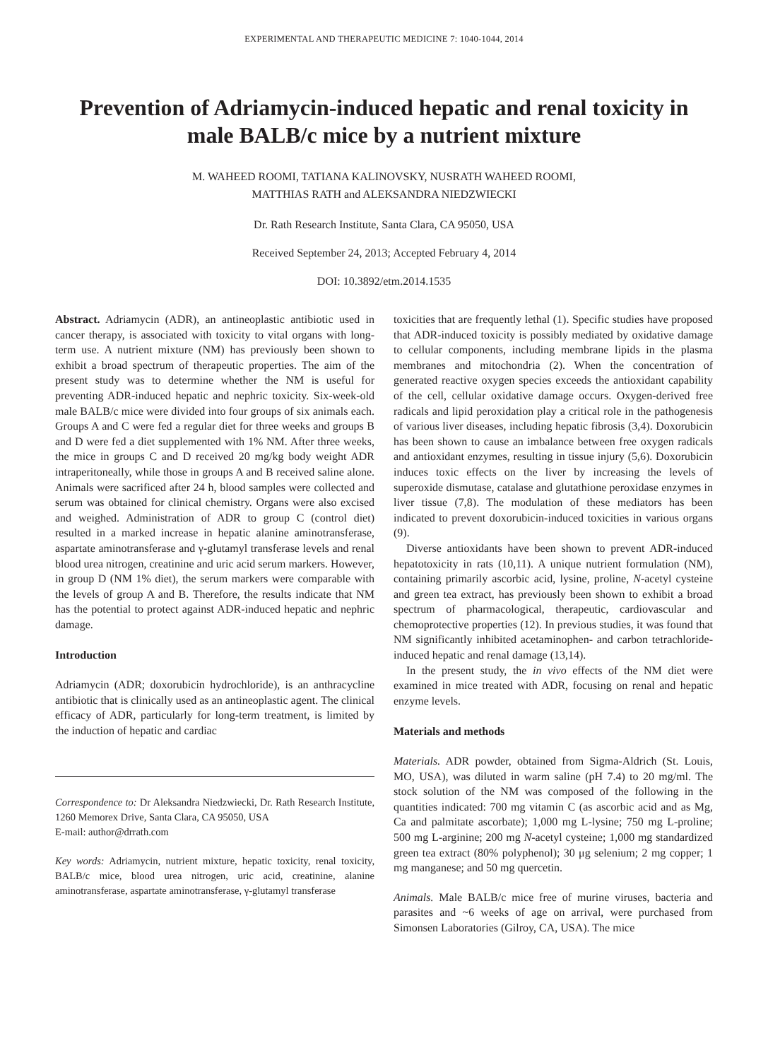EXPERIMENTAL AND THERAPEUTIC MEDICINE 7: 1040-1044, 2014
Prevention of Adriamycin-induced hepatic and renal toxicity in male BALB/c mice by a nutrient mixture
M. WAHEED ROOMI, TATIANA KALINOVSKY, NUSRATH WAHEED ROOMI,
MATTHIAS RATH and ALEKSANDRA NIEDZWIECKI
Dr. Rath Research Institute, Santa Clara, CA 95050, USA
Received September 24, 2013; Accepted February 4, 2014
DOI: 10.3892/etm.2014.1535
Abstract. Adriamycin (ADR), an antineoplastic antibiotic used in cancer therapy, is associated with toxicity to vital organs with long-term use. A nutrient mixture (NM) has previously been shown to exhibit a broad spectrum of therapeutic properties. The aim of the present study was to determine whether the NM is useful for preventing ADR-induced hepatic and nephric toxicity. Six-week-old male BALB/c mice were divided into four groups of six animals each. Groups A and C were fed a regular diet for three weeks and groups B and D were fed a diet supplemented with 1% NM. After three weeks, the mice in groups C and D received 20 mg/kg body weight ADR intraperitoneally, while those in groups A and B received saline alone. Animals were sacrificed after 24 h, blood samples were collected and serum was obtained for clinical chemistry. Organs were also excised and weighed. Administration of ADR to group C (control diet) resulted in a marked increase in hepatic alanine aminotransferase, aspartate aminotransferase and γ-glutamyl transferase levels and renal blood urea nitrogen, creatinine and uric acid serum markers. However, in group D (NM 1% diet), the serum markers were comparable with the levels of group A and B. Therefore, the results indicate that NM has the potential to protect against ADR-induced hepatic and nephric damage.
Introduction
Adriamycin (ADR; doxorubicin hydrochloride), is an anthracycline antibiotic that is clinically used as an antineoplastic agent. The clinical efficacy of ADR, particularly for long-term treatment, is limited by the induction of hepatic and cardiac
Correspondence to: Dr Aleksandra Niedzwiecki, Dr. Rath Research Institute, 1260 Memorex Drive, Santa Clara, CA 95050, USA
E-mail: author@drrath.com
Key words: Adriamycin, nutrient mixture, hepatic toxicity, renal toxicity, BALB/c mice, blood urea nitrogen, uric acid, creatinine, alanine aminotransferase, aspartate aminotransferase, γ-glutamyl transferase
toxicities that are frequently lethal (1). Specific studies have proposed that ADR-induced toxicity is possibly mediated by oxidative damage to cellular components, including membrane lipids in the plasma membranes and mitochondria (2). When the concentration of generated reactive oxygen species exceeds the antioxidant capability of the cell, cellular oxidative damage occurs. Oxygen-derived free radicals and lipid peroxidation play a critical role in the pathogenesis of various liver diseases, including hepatic fibrosis (3,4). Doxorubicin has been shown to cause an imbalance between free oxygen radicals and antioxidant enzymes, resulting in tissue injury (5,6). Doxorubicin induces toxic effects on the liver by increasing the levels of superoxide dismutase, catalase and glutathione peroxidase enzymes in liver tissue (7,8). The modulation of these mediators has been indicated to prevent doxorubicin-induced toxicities in various organs (9).
Diverse antioxidants have been shown to prevent ADR-induced hepatotoxicity in rats (10,11). A unique nutrient formulation (NM), containing primarily ascorbic acid, lysine, proline, N-acetyl cysteine and green tea extract, has previously been shown to exhibit a broad spectrum of pharmacological, therapeutic, cardiovascular and chemoprotective properties (12). In previous studies, it was found that NM significantly inhibited acetaminophen- and carbon tetrachloride-induced hepatic and renal damage (13,14).
In the present study, the in vivo effects of the NM diet were examined in mice treated with ADR, focusing on renal and hepatic enzyme levels.
Materials and methods
Materials. ADR powder, obtained from Sigma-Aldrich (St. Louis, MO, USA), was diluted in warm saline (pH 7.4) to 20 mg/ml. The stock solution of the NM was composed of the following in the quantities indicated: 700 mg vitamin C (as ascorbic acid and as Mg, Ca and palmitate ascorbate); 1,000 mg L-lysine; 750 mg L-proline; 500 mg L-arginine; 200 mg N-acetyl cysteine; 1,000 mg standardized green tea extract (80% polyphenol); 30 μg selenium; 2 mg copper; 1 mg manganese; and 50 mg quercetin.
Animals. Male BALB/c mice free of murine viruses, bacteria and parasites and ~6 weeks of age on arrival, were purchased from Simonsen Laboratories (Gilroy, CA, USA). The mice